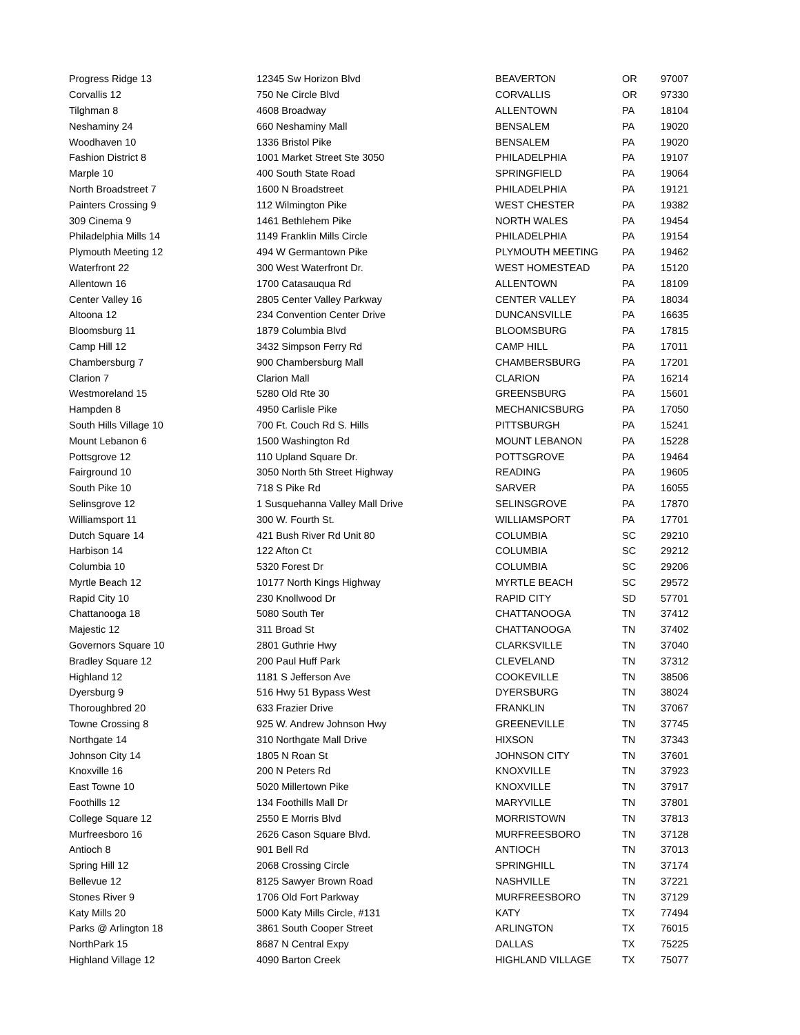| Progress Ridge 13 | 12345 Sw Horizon Blvd | BEAVERTON | OR | 97007 |
| Corvallis 12 | 750 Ne Circle Blvd | CORVALLIS | OR | 97330 |
| Tilghman 8 | 4608 Broadway | ALLENTOWN | PA | 18104 |
| Neshaminy 24 | 660 Neshaminy Mall | BENSALEM | PA | 19020 |
| Woodhaven 10 | 1336 Bristol Pike | BENSALEM | PA | 19020 |
| Fashion District 8 | 1001 Market Street Ste 3050 | PHILADELPHIA | PA | 19107 |
| Marple 10 | 400 South State Road | SPRINGFIELD | PA | 19064 |
| North Broadstreet 7 | 1600 N Broadstreet | PHILADELPHIA | PA | 19121 |
| Painters Crossing 9 | 112 Wilmington Pike | WEST CHESTER | PA | 19382 |
| 309 Cinema 9 | 1461 Bethlehem Pike | NORTH WALES | PA | 19454 |
| Philadelphia Mills 14 | 1149 Franklin Mills Circle | PHILADELPHIA | PA | 19154 |
| Plymouth Meeting 12 | 494 W Germantown Pike | PLYMOUTH MEETING | PA | 19462 |
| Waterfront 22 | 300 West Waterfront Dr. | WEST HOMESTEAD | PA | 15120 |
| Allentown 16 | 1700 Catasauqua Rd | ALLENTOWN | PA | 18109 |
| Center Valley 16 | 2805 Center Valley Parkway | CENTER VALLEY | PA | 18034 |
| Altoona 12 | 234 Convention Center Drive | DUNCANSVILLE | PA | 16635 |
| Bloomsburg 11 | 1879 Columbia Blvd | BLOOMSBURG | PA | 17815 |
| Camp Hill 12 | 3432 Simpson Ferry Rd | CAMP HILL | PA | 17011 |
| Chambersburg 7 | 900 Chambersburg Mall | CHAMBERSBURG | PA | 17201 |
| Clarion 7 | Clarion Mall | CLARION | PA | 16214 |
| Westmoreland 15 | 5280 Old Rte 30 | GREENSBURG | PA | 15601 |
| Hampden 8 | 4950 Carlisle Pike | MECHANICSBURG | PA | 17050 |
| South Hills Village 10 | 700 Ft. Couch Rd S. Hills | PITTSBURGH | PA | 15241 |
| Mount Lebanon 6 | 1500 Washington Rd | MOUNT LEBANON | PA | 15228 |
| Pottsgrove 12 | 110 Upland Square Dr. | POTTSGROVE | PA | 19464 |
| Fairground 10 | 3050 North 5th Street Highway | READING | PA | 19605 |
| South Pike 10 | 718 S Pike Rd | SARVER | PA | 16055 |
| Selinsgrove 12 | 1 Susquehanna Valley Mall Drive | SELINSGROVE | PA | 17870 |
| Williamsport 11 | 300 W. Fourth St. | WILLIAMSPORT | PA | 17701 |
| Dutch Square 14 | 421 Bush River Rd Unit 80 | COLUMBIA | SC | 29210 |
| Harbison 14 | 122 Afton Ct | COLUMBIA | SC | 29212 |
| Columbia 10 | 5320 Forest Dr | COLUMBIA | SC | 29206 |
| Myrtle Beach 12 | 10177 North Kings Highway | MYRTLE BEACH | SC | 29572 |
| Rapid City 10 | 230 Knollwood Dr | RAPID CITY | SD | 57701 |
| Chattanooga 18 | 5080 South Ter | CHATTANOOGA | TN | 37412 |
| Majestic 12 | 311 Broad St | CHATTANOOGA | TN | 37402 |
| Governors Square 10 | 2801 Guthrie Hwy | CLARKSVILLE | TN | 37040 |
| Bradley Square 12 | 200 Paul Huff Park | CLEVELAND | TN | 37312 |
| Highland 12 | 1181 S Jefferson Ave | COOKEVILLE | TN | 38506 |
| Dyersburg 9 | 516 Hwy 51 Bypass West | DYERSBURG | TN | 38024 |
| Thoroughbred 20 | 633 Frazier Drive | FRANKLIN | TN | 37067 |
| Towne Crossing 8 | 925 W. Andrew Johnson Hwy | GREENEVILLE | TN | 37745 |
| Northgate 14 | 310 Northgate Mall Drive | HIXSON | TN | 37343 |
| Johnson City 14 | 1805 N Roan St | JOHNSON CITY | TN | 37601 |
| Knoxville 16 | 200 N Peters Rd | KNOXVILLE | TN | 37923 |
| East Towne 10 | 5020 Millertown Pike | KNOXVILLE | TN | 37917 |
| Foothills 12 | 134 Foothills Mall Dr | MARYVILLE | TN | 37801 |
| College Square 12 | 2550 E Morris Blvd | MORRISTOWN | TN | 37813 |
| Murfreesboro 16 | 2626 Cason Square Blvd. | MURFREESBORO | TN | 37128 |
| Antioch 8 | 901 Bell Rd | ANTIOCH | TN | 37013 |
| Spring Hill 12 | 2068 Crossing Circle | SPRINGHILL | TN | 37174 |
| Bellevue 12 | 8125 Sawyer Brown Road | NASHVILLE | TN | 37221 |
| Stones River 9 | 1706 Old Fort Parkway | MURFREESBORO | TN | 37129 |
| Katy Mills 20 | 5000 Katy Mills Circle, #131 | KATY | TX | 77494 |
| Parks @ Arlington 18 | 3861 South Cooper Street | ARLINGTON | TX | 76015 |
| NorthPark 15 | 8687 N Central Expy | DALLAS | TX | 75225 |
| Highland Village 12 | 4090 Barton Creek | HIGHLAND VILLAGE | TX | 75077 |